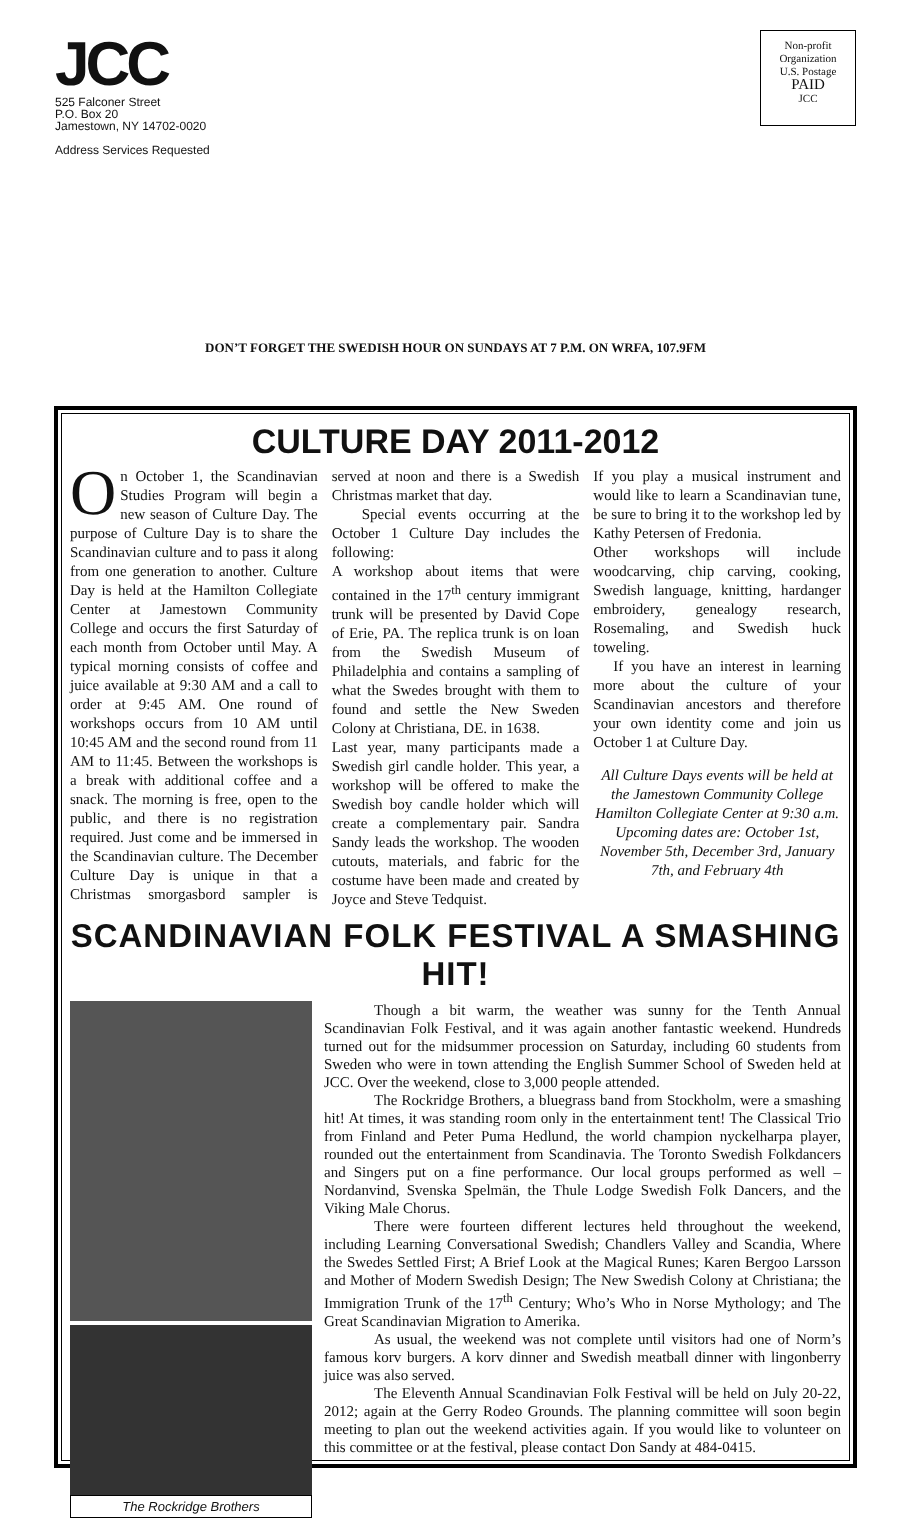JCC
525 Falconer Street
P.O. Box 20
Jamestown, NY 14702-0020
Address Services Requested
Non-profit
Organization
U.S. Postage
PAID
JCC
DON’T FORGET THE SWEDISH HOUR ON SUNDAYS AT 7 P.M. ON WRFA, 107.9FM
CULTURE DAY 2011-2012
On October 1, the Scandinavian Studies Program will begin a new season of Culture Day. The purpose of Culture Day is to share the Scandinavian culture and to pass it along from one generation to another. Culture Day is held at the Hamilton Collegiate Center at Jamestown Community College and occurs the first Saturday of each month from October until May. A typical morning consists of coffee and juice available at 9:30 AM and a call to order at 9:45 AM. One round of workshops occurs from 10 AM until 10:45 AM and the second round from 11 AM to 11:45. Between the workshops is a break with additional coffee and a snack. The morning is free, open to the public, and there is no registration required. Just come and be immersed in the Scandinavian culture. The December Culture Day is unique in that a Christmas smorgasbord sampler is served at noon and there is a Swedish Christmas market that day.
Special events occurring at the October 1 Culture Day includes the following:
A workshop about items that were contained in the 17<sup>th</sup> century immigrant trunk will be presented by David Cope of Erie, PA. The replica trunk is on loan from the Swedish Museum of Philadelphia and contains a sampling of what the Swedes brought with them to found and settle the New Sweden Colony at Christiana, DE. in 1638.
Last year, many participants made a Swedish girl candle holder. This year, a workshop will be offered to make the Swedish boy candle holder which will create a complementary pair. Sandra Sandy leads the workshop. The wooden cutouts, materials, and fabric for the costume have been made and created by Joyce and Steve Tedquist.
If you play a musical instrument and would like to learn a Scandinavian tune, be sure to bring it to the workshop led by Kathy Petersen of Fredonia.
Other workshops will include woodcarving, chip carving, cooking, Swedish language, knitting, hardanger embroidery, genealogy research, Rosemaling, and Swedish huck toweling.
If you have an interest in learning more about the culture of your Scandinavian ancestors and therefore your own identity come and join us October 1 at Culture Day.
All Culture Days events will be held at the Jamestown Community College Hamilton Collegiate Center at 9:30 a.m. Upcoming dates are: October 1st, November 5th, December 3rd, January 7th, and February 4th
SCANDINAVIAN FOLK FESTIVAL A SMASHING HIT!
The Rockridge Brothers
Though a bit warm, the weather was sunny for the Tenth Annual Scandinavian Folk Festival, and it was again another fantastic weekend. Hundreds turned out for the midsummer procession on Saturday, including 60 students from Sweden who were in town attending the English Summer School of Sweden held at JCC. Over the weekend, close to 3,000 people attended.
The Rockridge Brothers, a bluegrass band from Stockholm, were a smashing hit! At times, it was standing room only in the entertainment tent! The Classical Trio from Finland and Peter Puma Hedlund, the world champion nyckelharpa player, rounded out the entertainment from Scandinavia. The Toronto Swedish Folkdancers and Singers put on a fine performance. Our local groups performed as well – Nordanvind, Svenska Spelmän, the Thule Lodge Swedish Folk Dancers, and the Viking Male Chorus.
There were fourteen different lectures held throughout the weekend, including Learning Conversational Swedish; Chandlers Valley and Scandia, Where the Swedes Settled First; A Brief Look at the Magical Runes; Karen Bergoo Larsson and Mother of Modern Swedish Design; The New Swedish Colony at Christiana; the Immigration Trunk of the 17<sup>th</sup> Century; Who’s Who in Norse Mythology; and The Great Scandinavian Migration to Amerika.
As usual, the weekend was not complete until visitors had one of Norm’s famous korv burgers. A korv dinner and Swedish meatball dinner with lingonberry juice was also served.
The Eleventh Annual Scandinavian Folk Festival will be held on July 20-22, 2012; again at the Gerry Rodeo Grounds. The planning committee will soon begin meeting to plan out the weekend activities again. If you would like to volunteer on this committee or at the festival, please contact Don Sandy at 484-0415.